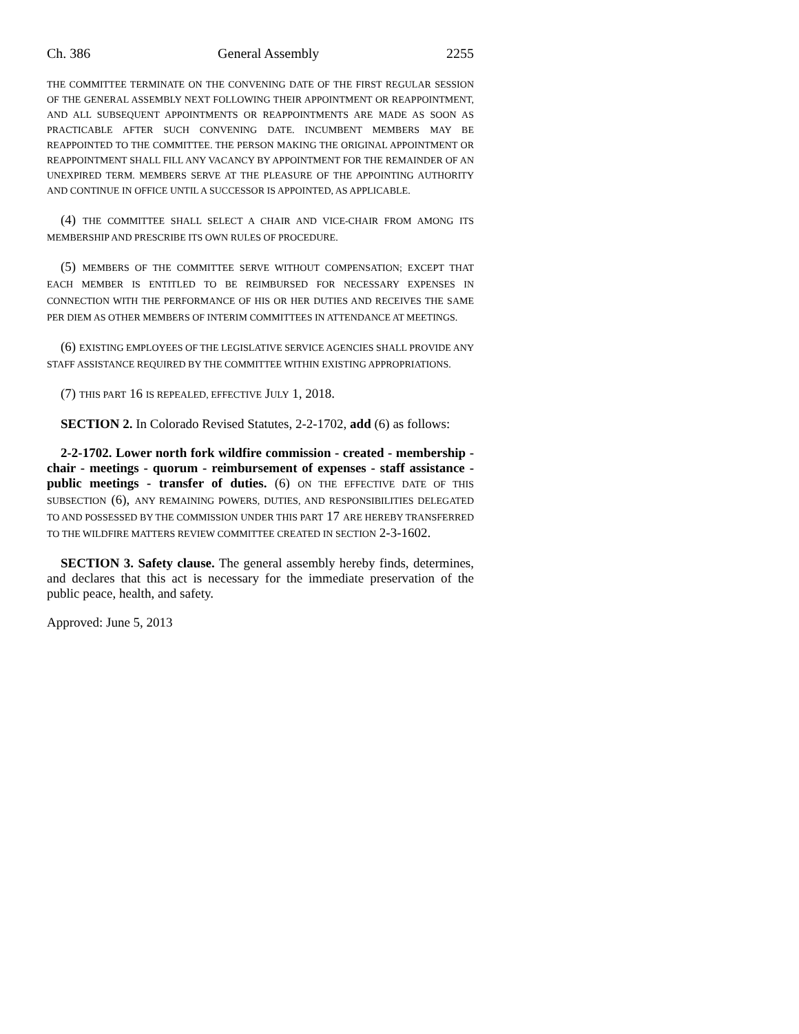Ch. 386 General Assembly 2255
THE COMMITTEE TERMINATE ON THE CONVENING DATE OF THE FIRST REGULAR SESSION OF THE GENERAL ASSEMBLY NEXT FOLLOWING THEIR APPOINTMENT OR REAPPOINTMENT, AND ALL SUBSEQUENT APPOINTMENTS OR REAPPOINTMENTS ARE MADE AS SOON AS PRACTICABLE AFTER SUCH CONVENING DATE. INCUMBENT MEMBERS MAY BE REAPPOINTED TO THE COMMITTEE. THE PERSON MAKING THE ORIGINAL APPOINTMENT OR REAPPOINTMENT SHALL FILL ANY VACANCY BY APPOINTMENT FOR THE REMAINDER OF AN UNEXPIRED TERM. MEMBERS SERVE AT THE PLEASURE OF THE APPOINTING AUTHORITY AND CONTINUE IN OFFICE UNTIL A SUCCESSOR IS APPOINTED, AS APPLICABLE.
(4) THE COMMITTEE SHALL SELECT A CHAIR AND VICE-CHAIR FROM AMONG ITS MEMBERSHIP AND PRESCRIBE ITS OWN RULES OF PROCEDURE.
(5) MEMBERS OF THE COMMITTEE SERVE WITHOUT COMPENSATION; EXCEPT THAT EACH MEMBER IS ENTITLED TO BE REIMBURSED FOR NECESSARY EXPENSES IN CONNECTION WITH THE PERFORMANCE OF HIS OR HER DUTIES AND RECEIVES THE SAME PER DIEM AS OTHER MEMBERS OF INTERIM COMMITTEES IN ATTENDANCE AT MEETINGS.
(6) EXISTING EMPLOYEES OF THE LEGISLATIVE SERVICE AGENCIES SHALL PROVIDE ANY STAFF ASSISTANCE REQUIRED BY THE COMMITTEE WITHIN EXISTING APPROPRIATIONS.
(7) THIS PART 16 IS REPEALED, EFFECTIVE JULY 1, 2018.
SECTION 2. In Colorado Revised Statutes, 2-2-1702, add (6) as follows:
2-2-1702. Lower north fork wildfire commission - created - membership - chair - meetings - quorum - reimbursement of expenses - staff assistance - public meetings - transfer of duties. (6) ON THE EFFECTIVE DATE OF THIS SUBSECTION (6), ANY REMAINING POWERS, DUTIES, AND RESPONSIBILITIES DELEGATED TO AND POSSESSED BY THE COMMISSION UNDER THIS PART 17 ARE HEREBY TRANSFERRED TO THE WILDFIRE MATTERS REVIEW COMMITTEE CREATED IN SECTION 2-3-1602.
SECTION 3. Safety clause. The general assembly hereby finds, determines, and declares that this act is necessary for the immediate preservation of the public peace, health, and safety.
Approved: June 5, 2013